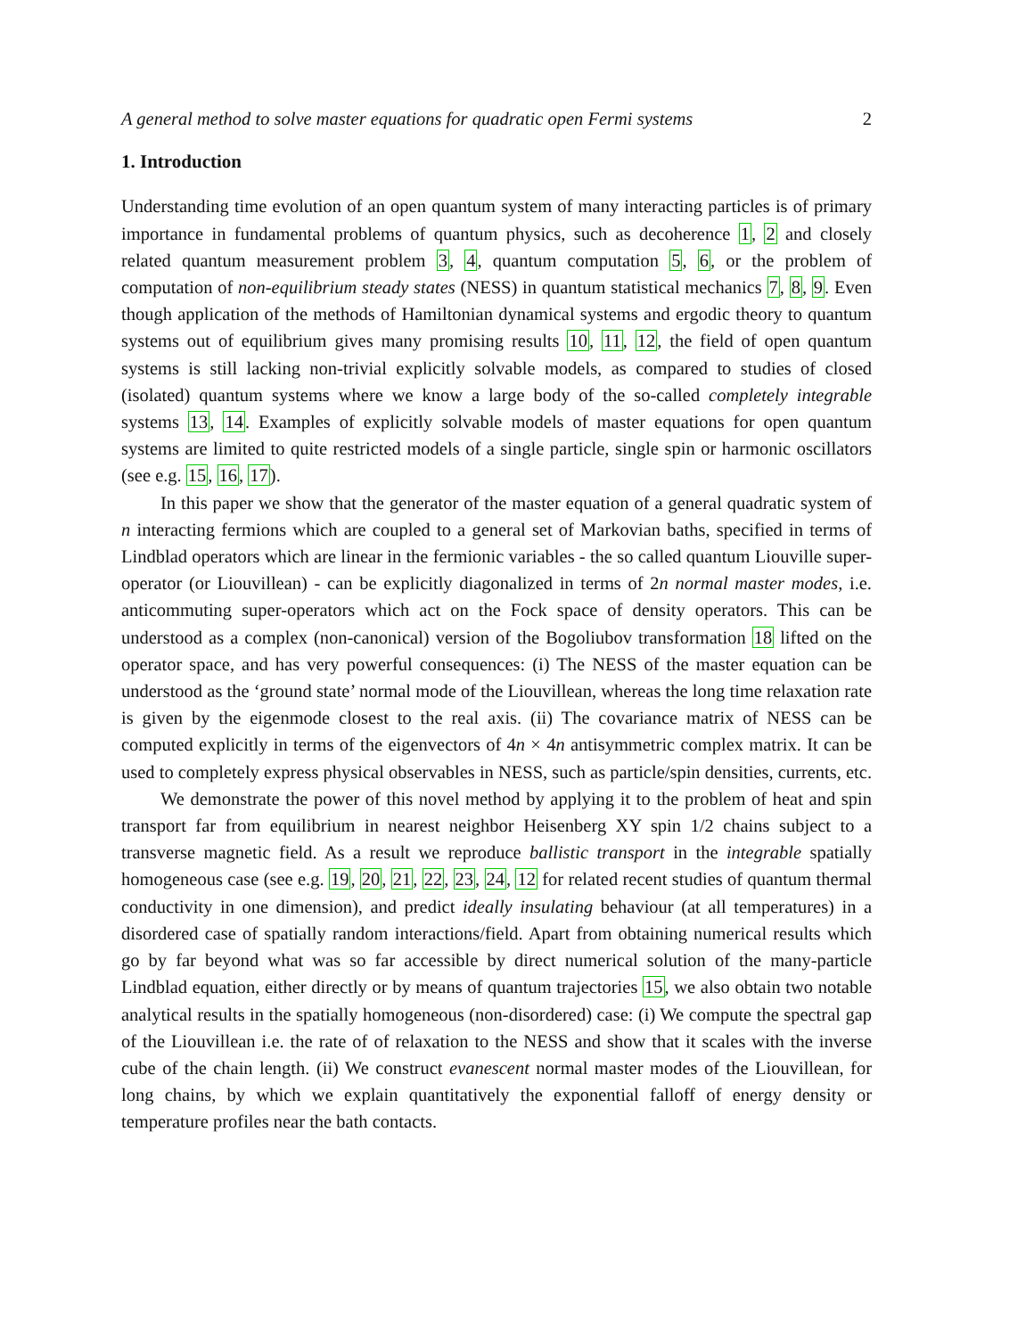A general method to solve master equations for quadratic open Fermi systems 2
1. Introduction
Understanding time evolution of an open quantum system of many interacting particles is of primary importance in fundamental problems of quantum physics, such as decoherence 1, 2 and closely related quantum measurement problem 3, 4, quantum computation 5, 6, or the problem of computation of non-equilibrium steady states (NESS) in quantum statistical mechanics 7, 8, 9. Even though application of the methods of Hamiltonian dynamical systems and ergodic theory to quantum systems out of equilibrium gives many promising results 10, 11, 12, the field of open quantum systems is still lacking non-trivial explicitly solvable models, as compared to studies of closed (isolated) quantum systems where we know a large body of the so-called completely integrable systems 13, 14. Examples of explicitly solvable models of master equations for open quantum systems are limited to quite restricted models of a single particle, single spin or harmonic oscillators (see e.g. 15, 16, 17).
In this paper we show that the generator of the master equation of a general quadratic system of n interacting fermions which are coupled to a general set of Markovian baths, specified in terms of Lindblad operators which are linear in the fermionic variables - the so called quantum Liouville super-operator (or Liouvillean) - can be explicitly diagonalized in terms of 2n normal master modes, i.e. anticommuting super-operators which act on the Fock space of density operators. This can be understood as a complex (non-canonical) version of the Bogoliubov transformation 18 lifted on the operator space, and has very powerful consequences: (i) The NESS of the master equation can be understood as the ‘ground state’ normal mode of the Liouvillean, whereas the long time relaxation rate is given by the eigenmode closest to the real axis. (ii) The covariance matrix of NESS can be computed explicitly in terms of the eigenvectors of 4n × 4n antisymmetric complex matrix. It can be used to completely express physical observables in NESS, such as particle/spin densities, currents, etc.
We demonstrate the power of this novel method by applying it to the problem of heat and spin transport far from equilibrium in nearest neighbor Heisenberg XY spin 1/2 chains subject to a transverse magnetic field. As a result we reproduce ballistic transport in the integrable spatially homogeneous case (see e.g. 19, 20, 21, 22, 23, 24, 12 for related recent studies of quantum thermal conductivity in one dimension), and predict ideally insulating behaviour (at all temperatures) in a disordered case of spatially random interactions/field. Apart from obtaining numerical results which go by far beyond what was so far accessible by direct numerical solution of the many-particle Lindblad equation, either directly or by means of quantum trajectories 15, we also obtain two notable analytical results in the spatially homogeneous (non-disordered) case: (i) We compute the spectral gap of the Liouvillean i.e. the rate of of relaxation to the NESS and show that it scales with the inverse cube of the chain length. (ii) We construct evanescent normal master modes of the Liouvillean, for long chains, by which we explain quantitatively the exponential falloff of energy density or temperature profiles near the bath contacts.